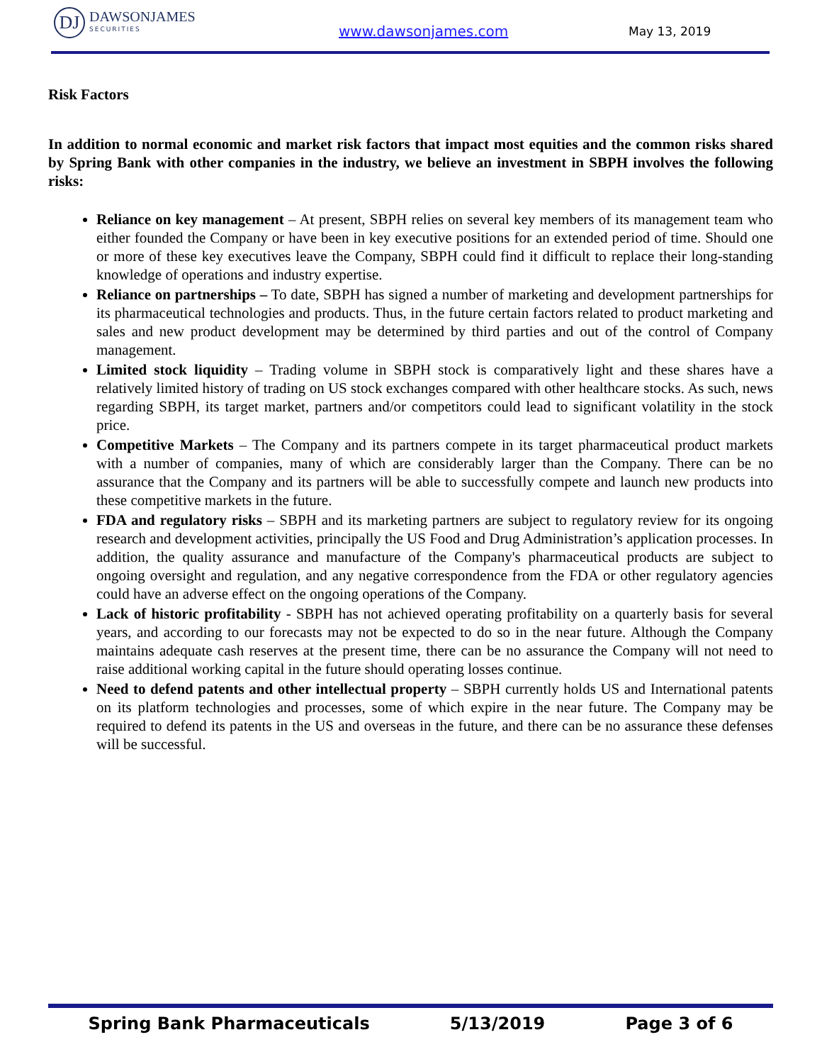DJ
DAWSONJAMES
SECURITIES
www.dawsonjames.com May 13, 2019
Risk Factors
In addition to normal economic and market risk factors that impact most equities and the common risks shared by Spring Bank with other companies in the industry, we believe an investment in SBPH involves the following risks:
Reliance on key management – At present, SBPH relies on several key members of its management team who either founded the Company or have been in key executive positions for an extended period of time. Should one or more of these key executives leave the Company, SBPH could find it difficult to replace their long-standing knowledge of operations and industry expertise.
Reliance on partnerships – To date, SBPH has signed a number of marketing and development partnerships for its pharmaceutical technologies and products. Thus, in the future certain factors related to product marketing and sales and new product development may be determined by third parties and out of the control of Company management.
Limited stock liquidity – Trading volume in SBPH stock is comparatively light and these shares have a relatively limited history of trading on US stock exchanges compared with other healthcare stocks. As such, news regarding SBPH, its target market, partners and/or competitors could lead to significant volatility in the stock price.
Competitive Markets – The Company and its partners compete in its target pharmaceutical product markets with a number of companies, many of which are considerably larger than the Company. There can be no assurance that the Company and its partners will be able to successfully compete and launch new products into these competitive markets in the future.
FDA and regulatory risks – SBPH and its marketing partners are subject to regulatory review for its ongoing research and development activities, principally the US Food and Drug Administration’s application processes. In addition, the quality assurance and manufacture of the Company's pharmaceutical products are subject to ongoing oversight and regulation, and any negative correspondence from the FDA or other regulatory agencies could have an adverse effect on the ongoing operations of the Company.
Lack of historic profitability - SBPH has not achieved operating profitability on a quarterly basis for several years, and according to our forecasts may not be expected to do so in the near future. Although the Company maintains adequate cash reserves at the present time, there can be no assurance the Company will not need to raise additional working capital in the future should operating losses continue.
Need to defend patents and other intellectual property – SBPH currently holds US and International patents on its platform technologies and processes, some of which expire in the near future. The Company may be required to defend its patents in the US and overseas in the future, and there can be no assurance these defenses will be successful.
Spring Bank Pharmaceuticals 5/13/2019 Page 3 of 6